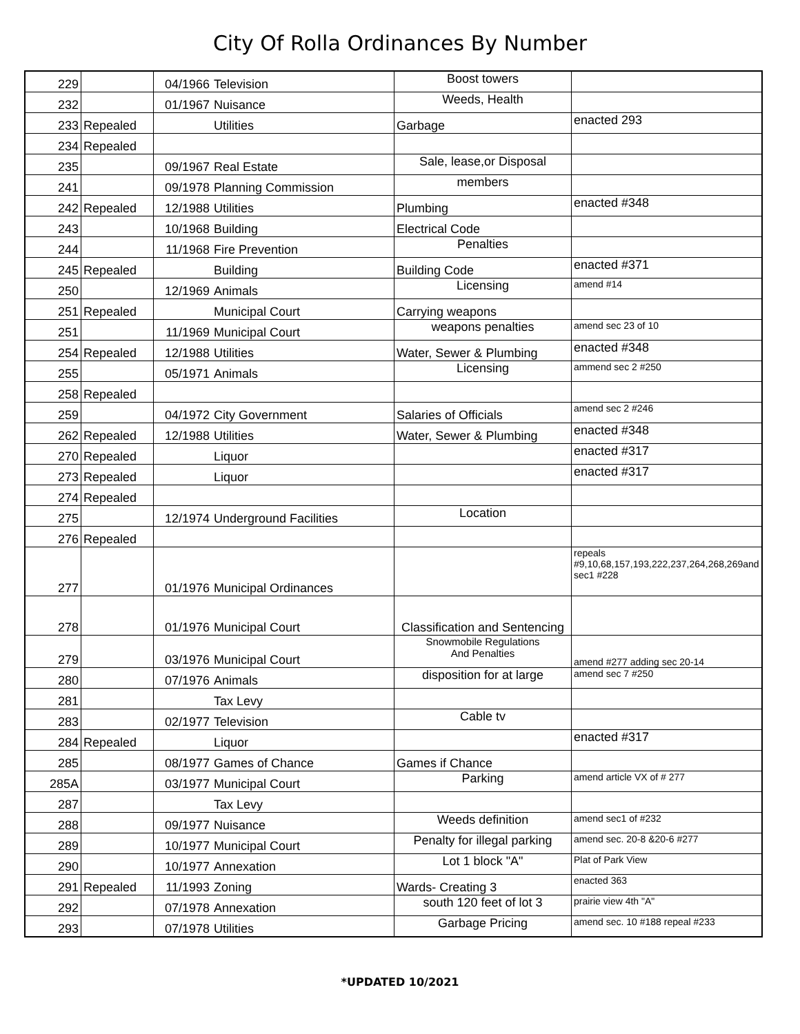City Of Rolla Ordinances By Number
| 229 | | 04/1966 | Television | Boost towers | |
| 232 | | 01/1967 | Nuisance | Weeds, Health | |
| 233 | Repealed | | Utilities | Garbage | enacted 293 |
| 234 | Repealed | | | | |
| 235 | | 09/1967 | Real Estate | Sale, lease,or Disposal | |
| 241 | | 09/1978 | Planning Commission | members | |
| 242 | Repealed | 12/1988 | Utilities | Plumbing | enacted #348 |
| 243 | | 10/1968 | Building | Electrical Code | |
| 244 | | 11/1968 | Fire Prevention | Penalties | |
| 245 | Repealed | | Building | Building Code | enacted #371 |
| 250 | | 12/1969 | Animals | Licensing | amend #14 |
| 251 | Repealed | | Municipal Court | Carrying weapons | |
| 251 | | 11/1969 | Municipal Court | weapons penalties | amend sec 23 of 10 |
| 254 | Repealed | 12/1988 | Utilities | Water, Sewer & Plumbing | enacted #348 |
| 255 | | 05/1971 | Animals | Licensing | ammend sec 2 #250 |
| 258 | Repealed | | | | |
| 259 | | 04/1972 | City Government | Salaries of Officials | amend sec 2 #246 |
| 262 | Repealed | 12/1988 | Utilities | Water, Sewer & Plumbing | enacted #348 |
| 270 | Repealed | | Liquor | | enacted #317 |
| 273 | Repealed | | Liquor | | enacted #317 |
| 274 | Repealed | | | | |
| 275 | | 12/1974 | Underground Facilities | Location | |
| 276 | Repealed | | | | |
| 277 | | 01/1976 | Municipal Ordinances | | repeals #9,10,68,157,193,222,237,264,268,269and sec1 #228 |
| 278 | | 01/1976 | Municipal Court | Classification and Sentencing | |
| 279 | | 03/1976 | Municipal Court | Snowmobile Regulations And Penalties | amend #277 adding sec 20-14 |
| 280 | | 07/1976 | Animals | disposition for at large | amend sec 7 #250 |
| 281 | | | Tax Levy | | |
| 283 | | 02/1977 | Television | Cable tv | |
| 284 | Repealed | | Liquor | | enacted #317 |
| 285 | | 08/1977 | Games of Chance | Games if Chance | |
| 285A | | 03/1977 | Municipal Court | Parking | amend article VX of # 277 |
| 287 | | | Tax Levy | | |
| 288 | | 09/1977 | Nuisance | Weeds definition | amend sec1 of #232 |
| 289 | | 10/1977 | Municipal Court | Penalty for illegal parking | amend sec. 20-8 &20-6 #277 |
| 290 | | 10/1977 | Annexation | Lot 1 block "A" | Plat of Park View |
| 291 | Repealed | 11/1993 | Zoning | Wards- Creating 3 | enacted 363 |
| 292 | | 07/1978 | Annexation | south 120 feet of lot 3 | prairie view 4th "A" |
| 293 | | 07/1978 | Utilities | Garbage Pricing | amend sec. 10 #188 repeal #233 |
*UPDATED 10/2021